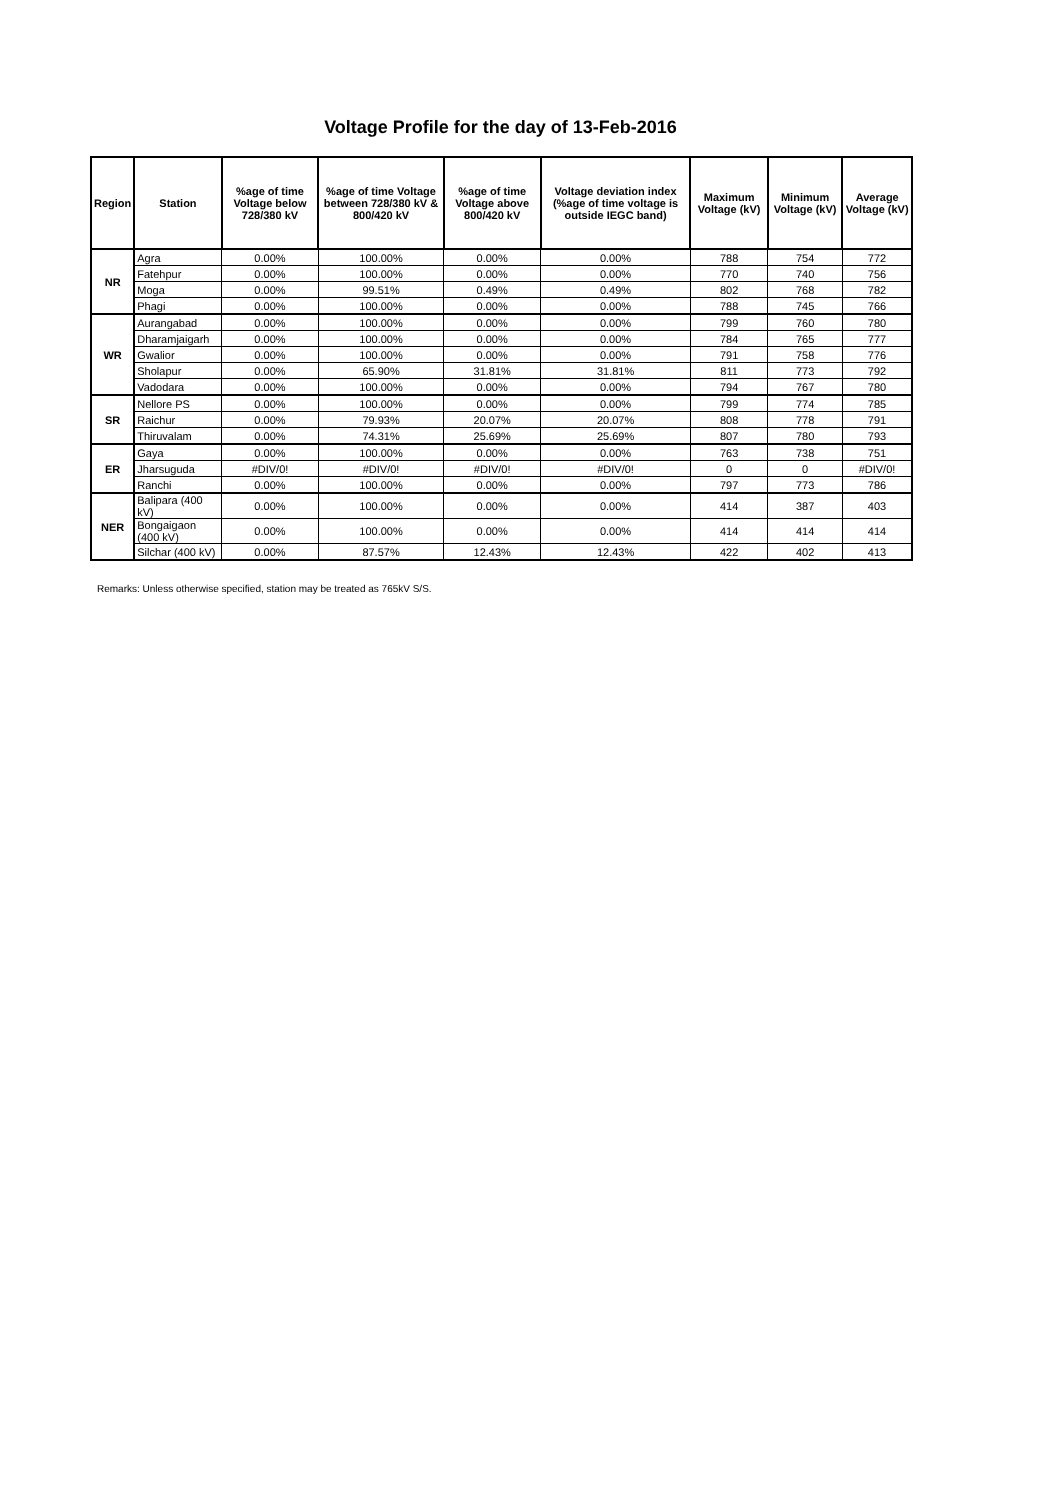Voltage Profile for the day of 13-Feb-2016
| Region | Station | %age of time Voltage below 728/380 kV | %age of time Voltage between 728/380 kV & 800/420 kV | %age of time Voltage above 800/420 kV | Voltage deviation index (%age of time voltage is outside IEGC band) | Maximum Voltage (kV) | Minimum Voltage (kV) | Average Voltage (kV) |
| --- | --- | --- | --- | --- | --- | --- | --- | --- |
| NR | Agra | 0.00% | 100.00% | 0.00% | 0.00% | 788 | 754 | 772 |
| | Fatehpur | 0.00% | 100.00% | 0.00% | 0.00% | 770 | 740 | 756 |
| | Moga | 0.00% | 99.51% | 0.49% | 0.49% | 802 | 768 | 782 |
| | Phagi | 0.00% | 100.00% | 0.00% | 0.00% | 788 | 745 | 766 |
| WR | Aurangabad | 0.00% | 100.00% | 0.00% | 0.00% | 799 | 760 | 780 |
| | Dharamjaigarh | 0.00% | 100.00% | 0.00% | 0.00% | 784 | 765 | 777 |
| | Gwalior | 0.00% | 100.00% | 0.00% | 0.00% | 791 | 758 | 776 |
| | Sholapur | 0.00% | 65.90% | 31.81% | 31.81% | 811 | 773 | 792 |
| | Vadodara | 0.00% | 100.00% | 0.00% | 0.00% | 794 | 767 | 780 |
| SR | Nellore PS | 0.00% | 100.00% | 0.00% | 0.00% | 799 | 774 | 785 |
| | Raichur | 0.00% | 79.93% | 20.07% | 20.07% | 808 | 778 | 791 |
| | Thiruvalam | 0.00% | 74.31% | 25.69% | 25.69% | 807 | 780 | 793 |
| ER | Gaya | 0.00% | 100.00% | 0.00% | 0.00% | 763 | 738 | 751 |
| | Jharsuguda | #DIV/0! | #DIV/0! | #DIV/0! | #DIV/0! | 0 | 0 | #DIV/0! |
| | Ranchi | 0.00% | 100.00% | 0.00% | 0.00% | 797 | 773 | 786 |
| NER | Balipara (400 kV) | 0.00% | 100.00% | 0.00% | 0.00% | 414 | 387 | 403 |
| | Bongaigaon (400 kV) | 0.00% | 100.00% | 0.00% | 0.00% | 414 | 414 | 414 |
| | Silchar (400 kV) | 0.00% | 87.57% | 12.43% | 12.43% | 422 | 402 | 413 |
Remarks: Unless otherwise specified, station may be treated as 765kV S/S.